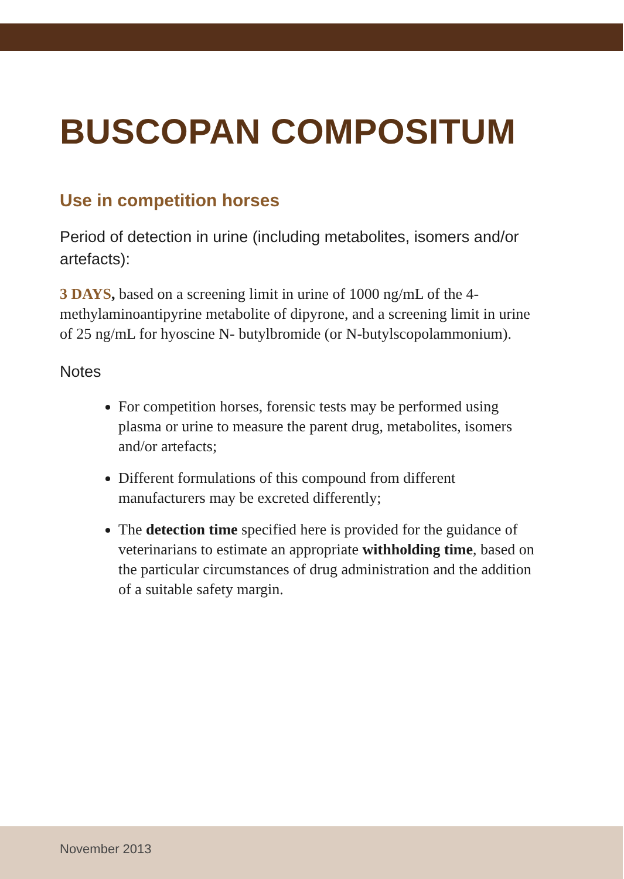BUSCOPAN COMPOSITUM
Use in competition horses
Period of detection in urine (including metabolites, isomers and/or artefacts):
3 DAYS, based on a screening limit in urine of 1000 ng/mL of the 4-methylaminoantipyrine metabolite of dipyrone, and a screening limit in urine of 25 ng/mL for hyoscine N- butylbromide (or N-butylscopolammonium).
Notes
For competition horses, forensic tests may be performed using plasma or urine to measure the parent drug, metabolites, isomers and/or artefacts;
Different formulations of this compound from different manufacturers may be excreted differently;
The detection time specified here is provided for the guidance of veterinarians to estimate an appropriate withholding time, based on the particular circumstances of drug administration and the addition of a suitable safety margin.
November 2013